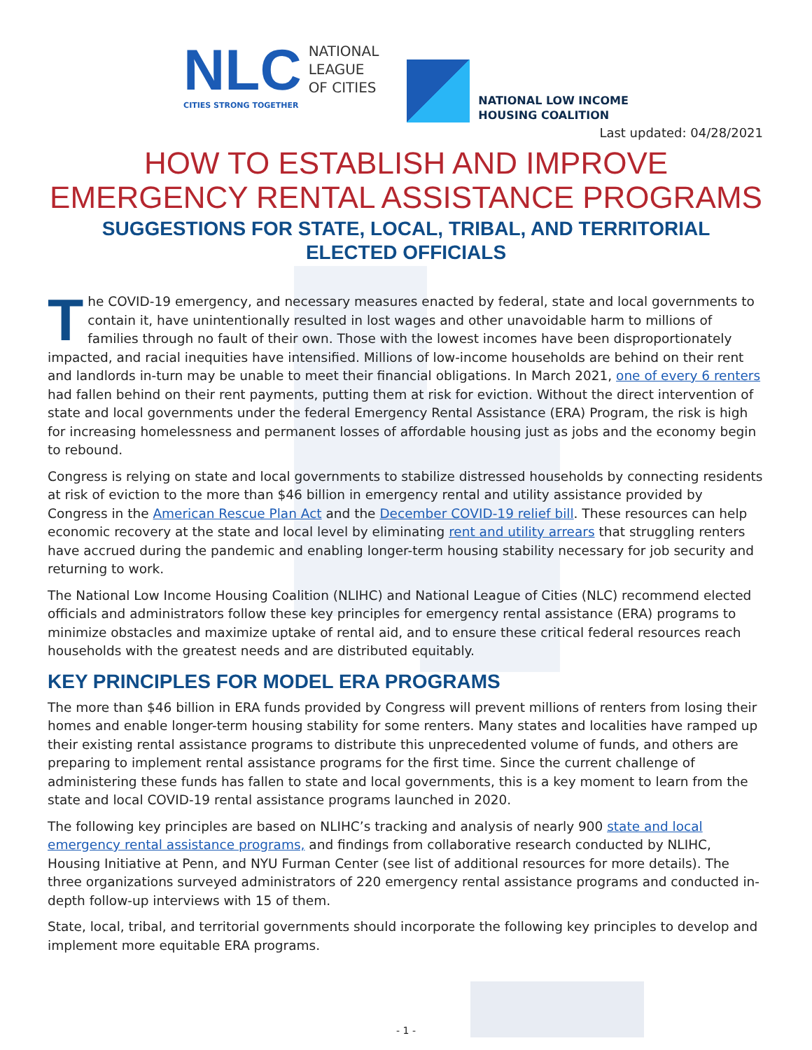NLC
NATIONAL
LEAGUE
OF CITIES
CITIES STRONG TOGETHER
NATIONAL LOW INCOME
HOUSING COALITION
Last updated: 04/28/2021
HOW TO ESTABLISH AND IMPROVE
EMERGENCY RENTAL ASSISTANCE PROGRAMS
SUGGESTIONS FOR STATE, LOCAL, TRIBAL, AND TERRITORIAL
ELECTED OFFICIALS
The COVID-19 emergency, and necessary measures enacted by federal, state and local governments to contain it, have unintentionally resulted in lost wages and other unavoidable harm to millions of families through no fault of their own. Those with the lowest incomes have been disproportionately impacted, and racial inequities have intensified. Millions of low-income households are behind on their rent and landlords in-turn may be unable to meet their financial obligations. In March 2021, one of every 6 renters had fallen behind on their rent payments, putting them at risk for eviction. Without the direct intervention of state and local governments under the federal Emergency Rental Assistance (ERA) Program, the risk is high for increasing homelessness and permanent losses of affordable housing just as jobs and the economy begin to rebound.
Congress is relying on state and local governments to stabilize distressed households by connecting residents at risk of eviction to the more than $46 billion in emergency rental and utility assistance provided by Congress in the American Rescue Plan Act and the December COVID-19 relief bill. These resources can help economic recovery at the state and local level by eliminating rent and utility arrears that struggling renters have accrued during the pandemic and enabling longer-term housing stability necessary for job security and returning to work.
The National Low Income Housing Coalition (NLIHC) and National League of Cities (NLC) recommend elected officials and administrators follow these key principles for emergency rental assistance (ERA) programs to minimize obstacles and maximize uptake of rental aid, and to ensure these critical federal resources reach households with the greatest needs and are distributed equitably.
KEY PRINCIPLES FOR MODEL ERA PROGRAMS
The more than $46 billion in ERA funds provided by Congress will prevent millions of renters from losing their homes and enable longer-term housing stability for some renters. Many states and localities have ramped up their existing rental assistance programs to distribute this unprecedented volume of funds, and others are preparing to implement rental assistance programs for the first time. Since the current challenge of administering these funds has fallen to state and local governments, this is a key moment to learn from the state and local COVID-19 rental assistance programs launched in 2020.
The following key principles are based on NLIHC’s tracking and analysis of nearly 900 state and local emergency rental assistance programs, and findings from collaborative research conducted by NLIHC, Housing Initiative at Penn, and NYU Furman Center (see list of additional resources for more details). The three organizations surveyed administrators of 220 emergency rental assistance programs and conducted in-depth follow-up interviews with 15 of them.
State, local, tribal, and territorial governments should incorporate the following key principles to develop and implement more equitable ERA programs.
- 1 -